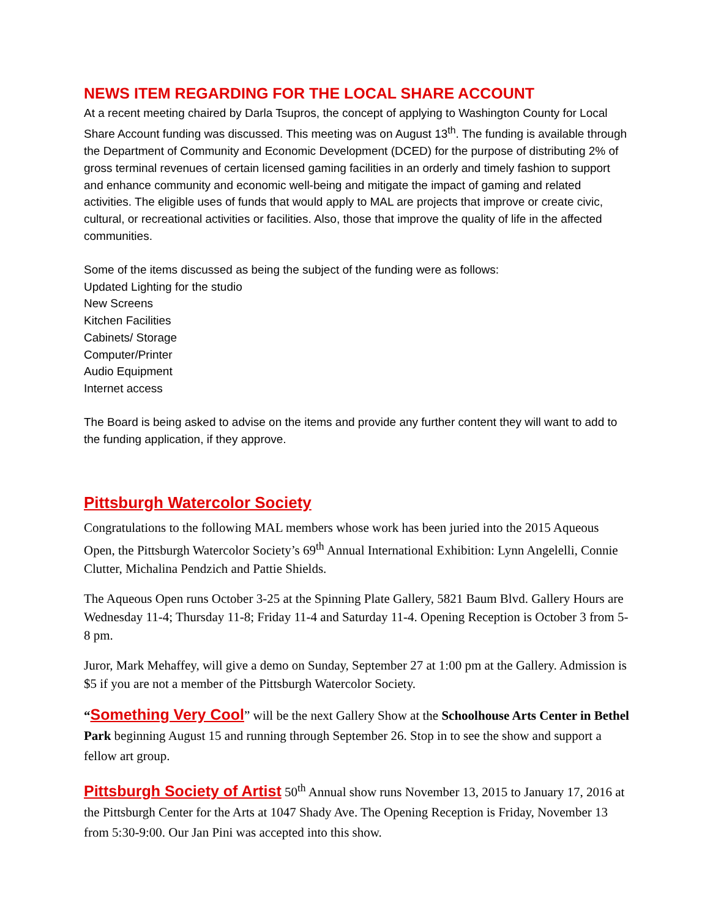NEWS ITEM REGARDING FOR THE LOCAL SHARE ACCOUNT
At a recent meeting chaired by Darla Tsupros, the concept of applying to Washington County for Local Share Account funding was discussed. This meeting was on August 13<sup>th</sup>. The funding is available through the Department of Community and Economic Development (DCED) for the purpose of distributing 2% of gross terminal revenues of certain licensed gaming facilities in an orderly and timely fashion to support and enhance community and economic well-being and mitigate the impact of gaming and related activities. The eligible uses of funds that would apply to MAL are projects that improve or create civic, cultural, or recreational activities or facilities. Also, those that improve the quality of life in the affected communities.
Some of the items discussed as being the subject of the funding were as follows:
Updated Lighting for the studio
New Screens
Kitchen Facilities
Cabinets/ Storage
Computer/Printer
Audio Equipment
Internet access
The Board is being asked to advise on the items and provide any further content they will want to add to the funding application, if they approve.
Pittsburgh Watercolor Society
Congratulations to the following MAL members whose work has been juried into the 2015 Aqueous Open, the Pittsburgh Watercolor Society’s 69<sup>th</sup> Annual International Exhibition: Lynn Angelelli, Connie Clutter, Michalina Pendzich and Pattie Shields.
The Aqueous Open runs October 3-25 at the Spinning Plate Gallery, 5821 Baum Blvd. Gallery Hours are Wednesday 11-4; Thursday 11-8; Friday 11-4 and Saturday 11-4. Opening Reception is October 3 from 5-8 pm.
Juror, Mark Mehaffey, will give a demo on Sunday, September 27 at 1:00 pm at the Gallery. Admission is $5 if you are not a member of the Pittsburgh Watercolor Society.
“Something Very Cool” will be the next Gallery Show at the Schoolhouse Arts Center in Bethel Park beginning August 15 and running through September 26. Stop in to see the show and support a fellow art group.
Pittsburgh Society of Artist 50<sup>th</sup> Annual show runs November 13, 2015 to January 17, 2016 at the Pittsburgh Center for the Arts at 1047 Shady Ave. The Opening Reception is Friday, November 13 from 5:30-9:00. Our Jan Pini was accepted into this show.